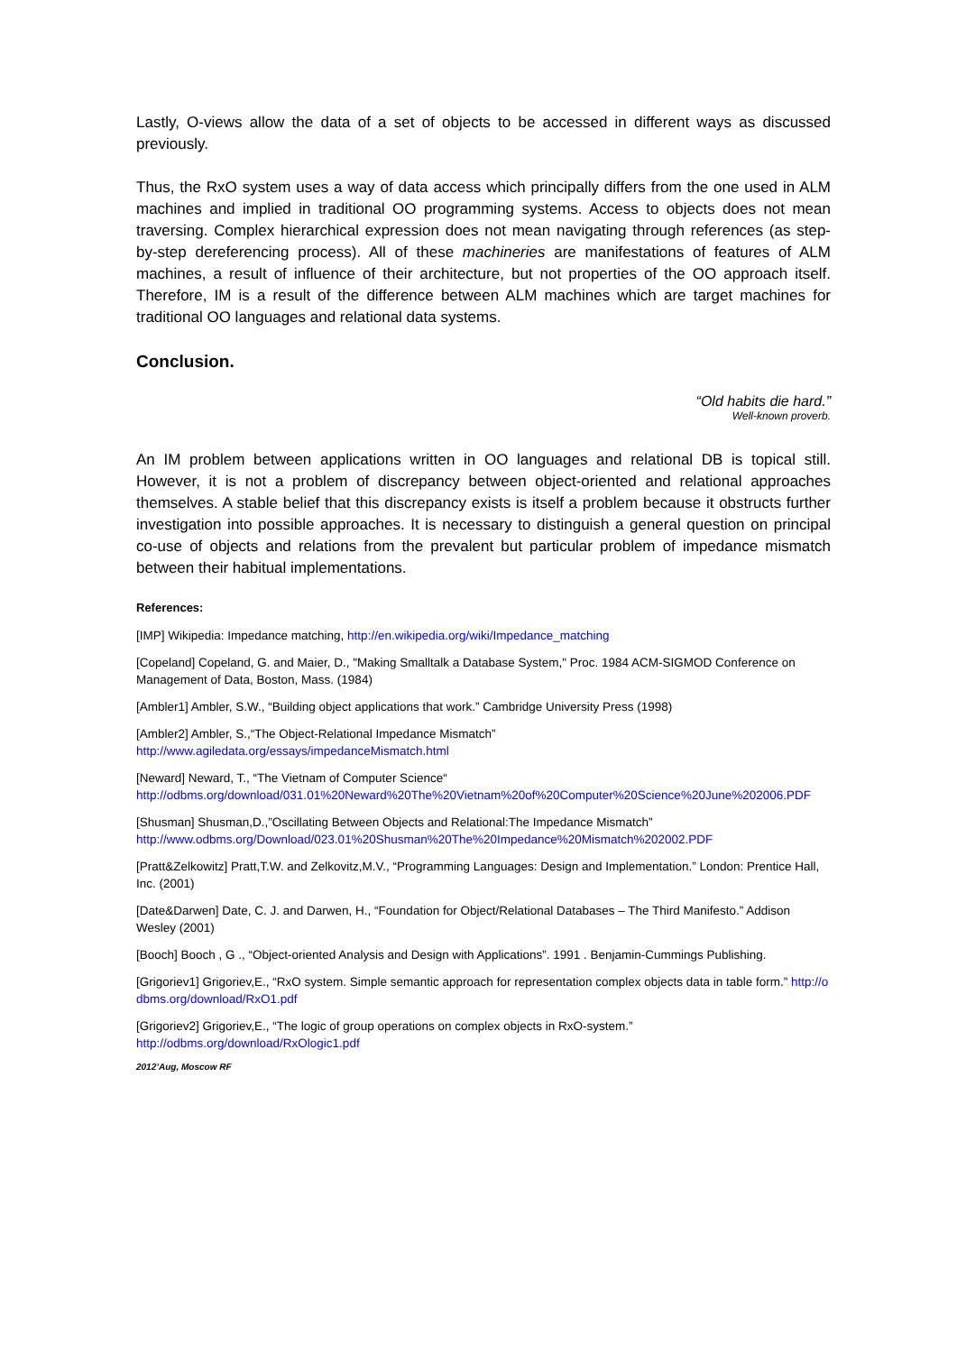Lastly, O-views allow the data of a set of objects to be accessed in different ways as discussed previously.
Thus, the RxO system uses a way of data access which principally differs from the one used in ALM machines and implied in traditional OO programming systems. Access to objects does not mean traversing. Complex hierarchical expression does not mean navigating through references (as step-by-step dereferencing process). All of these machineries are manifestations of features of ALM machines, a result of influence of their architecture, but not properties of the OO approach itself. Therefore, IM is a result of the difference between ALM machines which are target machines for traditional OO languages and relational data systems.
Conclusion.
“Old habits die hard.”
Well-known proverb.
An IM problem between applications written in OO languages and relational DB is topical still. However, it is not a problem of discrepancy between object-oriented and relational approaches themselves. A stable belief that this discrepancy exists is itself a problem because it obstructs further investigation into possible approaches. It is necessary to distinguish a general question on principal co-use of objects and relations from the prevalent but particular problem of impedance mismatch between their habitual implementations.
References:
[IMP] Wikipedia: Impedance matching, http://en.wikipedia.org/wiki/Impedance_matching
[Copeland] Copeland, G. and Maier, D., "Making Smalltalk a Database System," Proc. 1984 ACM-SIGMOD Conference on Management of Data, Boston, Mass. (1984)
[Ambler1] Ambler, S.W., “Building object applications that work.” Cambridge University Press (1998)
[Ambler2] Ambler, S.,“The Object-Relational Impedance Mismatch”
http://www.agiledata.org/essays/impedanceMismatch.html
[Neward] Neward, T., “The Vietnam of Computer Science“
http://odbms.org/download/031.01%20Neward%20The%20Vietnam%20of%20Computer%20Science%20June%202006.PDF
[Shusman] Shusman,D.,”Oscillating Between Objects and Relational:The Impedance Mismatch”
http://www.odbms.org/Download/023.01%20Shusman%20The%20Impedance%20Mismatch%202002.PDF
[Pratt&Zelkowitz] Pratt,T.W. and Zelkovitz,M.V., “Programming Languages: Design and Implementation.” London: Prentice Hall, Inc. (2001)
[Date&Darwen] Date, C. J. and Darwen, H., “Foundation for Object/Relational Databases – The Third Manifesto.” Addison Wesley (2001)
[Booch] Booch , G ., “Object-oriented Analysis and Design with Applications”. 1991 . Benjamin-Cummings Publishing.
[Grigoriev1] Grigoriev,E., “RxO system. Simple semantic approach for representation complex objects data in table form.” http://odbms.org/download/RxO1.pdf
[Grigoriev2] Grigoriev,E., “The logic of group operations on complex objects in RxO-system.”
http://odbms.org/download/RxOlogic1.pdf
2012’Aug, Moscow RF